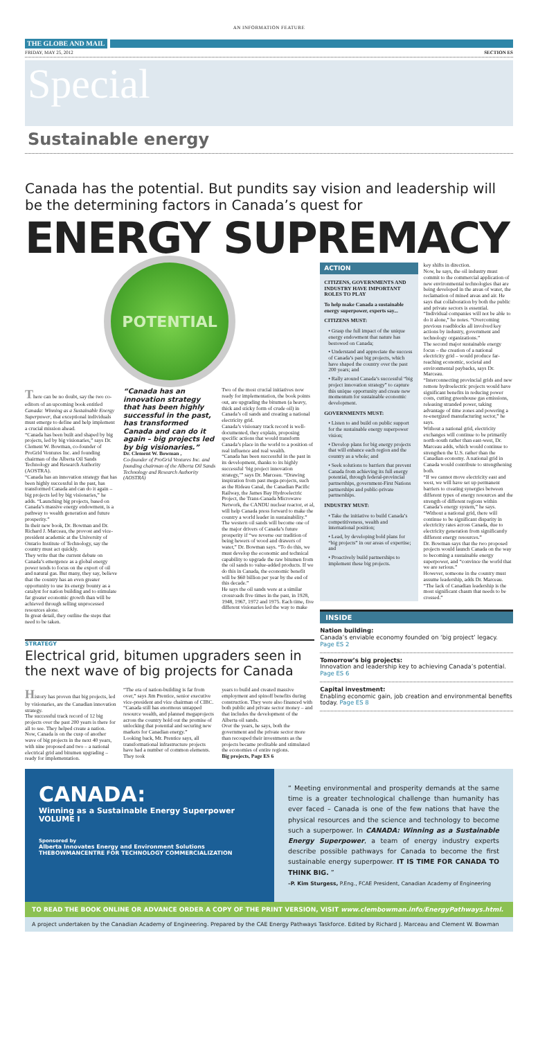AN INFORMATION FEATURE
THE GLOBE AND MAIL
FRIDAY, MAY 25, 2012 SECTION ES
Special
Sustainable energy
Canada has the potential. But pundits say vision and leadership will be the determining factors in Canada’s quest for
ENERGY SUPREMACY
POTENTIAL
There can be no doubt, say the two co-editors of an upcoming book entitled Canada: Winning as a Sustainable Energy Superpower, that exceptional individuals must emerge to define and help implement a crucial mission ahead.
“Canada has been built and shaped by big projects, led by big visionaries,” says Dr. Clement W. Bowman, co-founder of ProGrid Ventures Inc. and founding chairman of the Alberta Oil Sands Technology and Research Authority (AOSTRA).
“Canada has an innovation strategy that has been highly successful in the past, has transformed Canada and can do it again – big projects led by big visionaries,” he adds. “Launching big projects, based on Canada’s massive energy endowment, is a pathway to wealth generation and future prosperity.”
In their new book, Dr. Bowman and Dr. Richard J. Marceau, the provost and vice-president academic at the University of Ontario Institute of Technology, say the country must act quickly.
They write that the current debate on Canada’s emergence as a global energy power tends to focus on the export of oil and natural gas. But many, they say, believe that the country has an even greater opportunity to use its energy bounty as a catalyst for nation building and to stimulate far greater economic growth than will be achieved through selling unprocessed resources alone.
In great detail, they outline the steps that need to be taken.
“Canada has an innovation strategy that has been highly successful in the past, has transformed Canada and can do it again – big projects led by big visionaries.”
Dr. Clement W. Bowman ,
Co-founder of ProGrid Ventures Inc. and founding chairman of the Alberta Oil Sands Technology and Research Authority (AOSTRA)
Two of the most crucial initiatives now ready for implementation, the book points out, are upgrading the bitumen (a heavy, thick and sticky form of crude oil) in Canada’s oil sands and creating a national electricity grid.
Canada’s visionary track record is well-documented, they explain, proposing specific actions that would transform Canada’s place in the world to a position of real influence and real wealth.
“Canada has been successful in the past in its development, thanks to its highly successful ‘big project innovation strategy,’” says Dr. Marceau. “Drawing inspiration from past mega-projects, such as the Rideau Canal, the Canadian Pacific Railway, the James Bay Hydroelectric Project, the Trans-Canada Microwave Network, the CANDU nuclear reactor, et al, will help Canada press forward to make the country a world leader in sustainability.”
The western oil sands will become one of the major drivers of Canada’s future prosperity if “we reverse our tradition of being hewers of wood and drawers of water,” Dr. Bowman says. “To do this, we must develop the economic and technical capability to upgrade the raw bitumen from the oil sands to value-added products. If we do this in Canada, the economic benefit will be $60 billion per year by the end of this decade.”
He says the oil sands were at a similar crossroads five times in the past, in 1928, 1948, 1967, 1972 and 1975. Each time, five different visionaries led the way to make
STRATEGY
Electrical grid, bitumen upgraders seen in the next wave of big projects for Canada
History has proven that big projects, led by visionaries, are the Canadian innovation strategy.
The successful track record of 12 big projects over the past 200 years is there for all to see. They helped create a nation.
Now, Canada is on the cusp of another wave of big projects in the next 40 years, with nine proposed and two – a national electrical grid and bitumen upgrading – ready for implementation.
“The era of nation-building is far from over,” says Jim Prentice, senior executive vice-president and vice chairman of CIBC. “Canada still has enormous untapped resource wealth, and planned megaprojects across the country hold out the promise of unlocking that potential and securing new markets for Canadian energy.”
Looking back, Mr. Prentice says, all transformational infrastructure projects have had a number of common elements. They took
years to build and created massive employment and spinoff benefits during construction. They were also financed with both public and private sector money – and that includes the development of the Alberta oil sands.
Over the years, he says, both the government and the private sector more than recouped their investments as the projects became profitable and stimulated the economies of entire regions.
Big projects, Page ES 6
ACTION
CITIZENS, GOVERNMENTS AND INDUSTRY HAVE IMPORTANT ROLES TO PLAY
To help make Canada a sustainable energy superpower, experts say...
CITIZENS MUST:
• Grasp the full impact of the unique energy endowment that nature has bestowed on Canada;
• Understand and appreciate the success of Canada’s past big projects, which have shaped the country over the past 200 years; and
• Rally around Canada’s successful “big project innovation strategy” to capture this unique opportunity and create new momentum for sustainable economic development.
GOVERNMENTS MUST:
• Listen to and build on public support for the sustainable energy superpower vision;
• Develop plans for big energy projects that will enhance each region and the country as a whole; and
• Seek solutions to barriers that prevent Canada from achieving its full energy potential, through federal-provincial partnerships, government-First Nations partnerships and public-private partnerships.
INDUSTRY MUST:
• Take the initiative to build Canada’s competitiveness, wealth and international position;
• Lead, by developing bold plans for “big projects” in our areas of expertise; and
• Proactively build partnerships to implement these big projects.
key shifts in direction.
Now, he says, the oil industry must commit to the commercial application of new environmental technologies that are being developed in the areas of water, the reclamation of mined areas and air. He says that collaboration by both the public and private sectors is essential.
“Individual companies will not be able to do it alone,” he notes. “Overcoming previous roadblocks all involved key actions by industry, government and technology organizations.”
The second major sustainable energy focus – the creation of a national electricity grid – would produce far-reaching economic, societal and environmental paybacks, says Dr. Marceau.
“Interconnecting provincial grids and new remote hydroelectric projects would have significant benefits in reducing power costs, cutting greenhouse gas emissions, releasing stranded power, taking advantage of time zones and powering a re-energized manufacturing sector,” he says.
Without a national grid, electricity exchanges will continue to be primarily north-south rather than east-west, Dr. Marceau adds, which would continue to strengthen the U.S. rather than the Canadian economy. A national grid in Canada would contribute to strengthening both.
“If we cannot move electricity east and west, we will have set up permanent barriers to creating synergies between different types of energy resources and the strength of different regions within Canada’s energy system,” he says. “Without a national grid, there will continue to be significant disparity in electricity rates across Canada, due to electricity generation from significantly different energy resources.”
Dr. Bowman says that the two proposed projects would launch Canada on the way to becoming a sustainable energy superpower, and “convince the world that we are serious.”
However, someone in the country must assume leadership, adds Dr. Marceau. “The lack of Canadian leadership is the most significant chasm that needs to be crossed.”
INSIDE
Nation building:
Canada’s enviable economy founded on ‘big project’ legacy.
Page ES 2
Tomorrow’s big projects:
Innovation and leadership key to achieving Canada’s potential.
Page ES 6
Capital investment:
Enabling economic gain, job creation and environmental benefits today. Page ES 8
CANADA:
Winning as a Sustainable Energy Superpower
VOLUME I
Sponsored by
Alberta Innovates Energy and Environment Solutions THEBOWMANCENTRE FOR TECHNOLOGY COMMERCIALIZATION
“ Meeting environmental and prosperity demands at the same time is a greater technological challenge than humanity has ever faced – Canada is one of the few nations that have the physical resources and the science and technology to become such a superpower. In CANADA: Winning as a Sustainable Energy Superpower, a team of energy industry experts describe possible pathways for Canada to become the first sustainable energy superpower. IT IS TIME FOR CANADA TO THINK BIG. ”
–P. Kim Sturgess, P.Eng., FCAE President, Canadian Academy of Engineering
TO READ THE BOOK ONLINE OR ADVANCE ORDER A COPY OF THE PRINT VERSION, VISIT www.clembowman.info/EnergyPathways.html.
A project undertaken by the Canadian Academy of Engineering. Prepared by the CAE Energy Pathways Taskforce. Edited by Richard J. Marceau and Clement W. Bowman